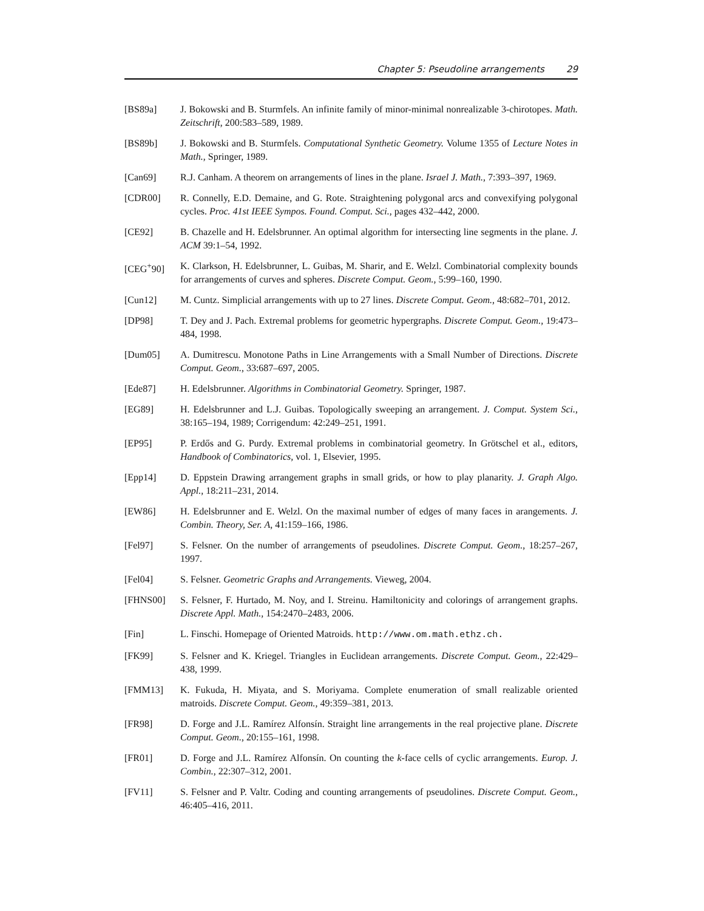Chapter 5: Pseudoline arrangements 29
[BS89a] J. Bokowski and B. Sturmfels. An infinite family of minor-minimal nonrealizable 3-chirotopes. Math. Zeitschrift, 200:583–589, 1989.
[BS89b] J. Bokowski and B. Sturmfels. Computational Synthetic Geometry. Volume 1355 of Lecture Notes in Math., Springer, 1989.
[Can69] R.J. Canham. A theorem on arrangements of lines in the plane. Israel J. Math., 7:393–397, 1969.
[CDR00] R. Connelly, E.D. Demaine, and G. Rote. Straightening polygonal arcs and convexifying polygonal cycles. Proc. 41st IEEE Sympos. Found. Comput. Sci., pages 432–442, 2000.
[CE92] B. Chazelle and H. Edelsbrunner. An optimal algorithm for intersecting line segments in the plane. J. ACM 39:1–54, 1992.
[CEG<sup>+</sup>90] K. Clarkson, H. Edelsbrunner, L. Guibas, M. Sharir, and E. Welzl. Combinatorial complexity bounds for arrangements of curves and spheres. Discrete Comput. Geom., 5:99–160, 1990.
[Cun12] M. Cuntz. Simplicial arrangements with up to 27 lines. Discrete Comput. Geom., 48:682–701, 2012.
[DP98] T. Dey and J. Pach. Extremal problems for geometric hypergraphs. Discrete Comput. Geom., 19:473–484, 1998.
[Dum05] A. Dumitrescu. Monotone Paths in Line Arrangements with a Small Number of Directions. Discrete Comput. Geom., 33:687–697, 2005.
[Ede87] H. Edelsbrunner. Algorithms in Combinatorial Geometry. Springer, 1987.
[EG89] H. Edelsbrunner and L.J. Guibas. Topologically sweeping an arrangement. J. Comput. System Sci., 38:165–194, 1989; Corrigendum: 42:249–251, 1991.
[EP95] P. Erdős and G. Purdy. Extremal problems in combinatorial geometry. In Grötschel et al., editors, Handbook of Combinatorics, vol. 1, Elsevier, 1995.
[Epp14] D. Eppstein Drawing arrangement graphs in small grids, or how to play planarity. J. Graph Algo. Appl., 18:211–231, 2014.
[EW86] H. Edelsbrunner and E. Welzl. On the maximal number of edges of many faces in arangements. J. Combin. Theory, Ser. A, 41:159–166, 1986.
[Fel97] S. Felsner. On the number of arrangements of pseudolines. Discrete Comput. Geom., 18:257–267, 1997.
[Fel04] S. Felsner. Geometric Graphs and Arrangements. Vieweg, 2004.
[FHNS00] S. Felsner, F. Hurtado, M. Noy, and I. Streinu. Hamiltonicity and colorings of arrangement graphs. Discrete Appl. Math., 154:2470–2483, 2006.
[Fin] L. Finschi. Homepage of Oriented Matroids. http://www.om.math.ethz.ch.
[FK99] S. Felsner and K. Kriegel. Triangles in Euclidean arrangements. Discrete Comput. Geom., 22:429–438, 1999.
[FMM13] K. Fukuda, H. Miyata, and S. Moriyama. Complete enumeration of small realizable oriented matroids. Discrete Comput. Geom., 49:359–381, 2013.
[FR98] D. Forge and J.L. Ramírez Alfonsín. Straight line arrangements in the real projective plane. Discrete Comput. Geom., 20:155–161, 1998.
[FR01] D. Forge and J.L. Ramírez Alfonsín. On counting the k-face cells of cyclic arrangements. Europ. J. Combin., 22:307–312, 2001.
[FV11] S. Felsner and P. Valtr. Coding and counting arrangements of pseudolines. Discrete Comput. Geom., 46:405–416, 2011.